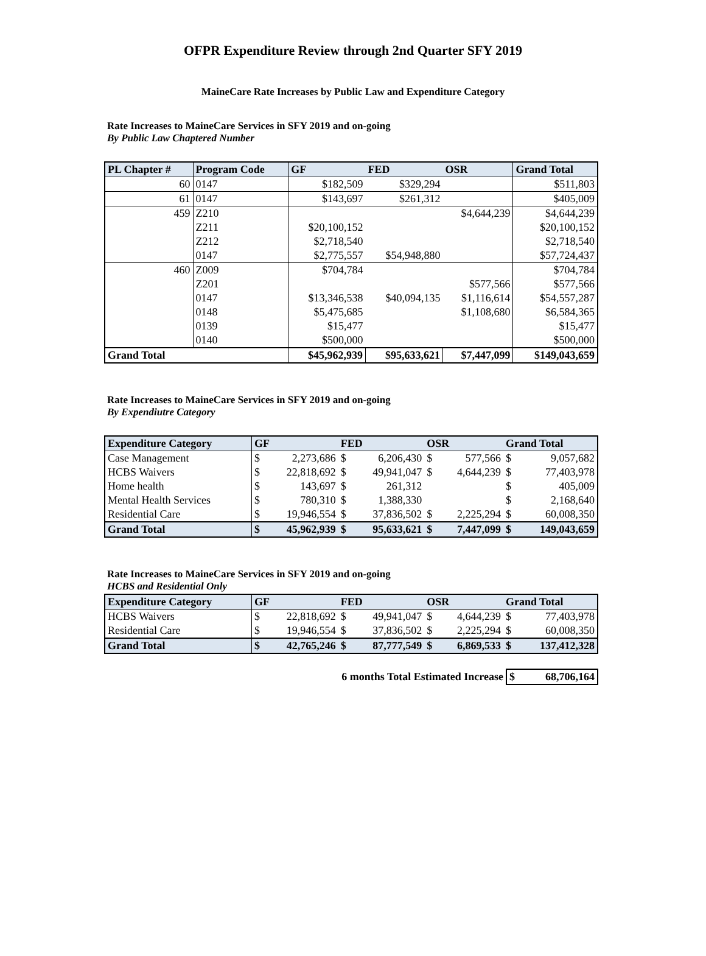OFPR Expenditure Review through 2nd Quarter SFY 2019
MaineCare Rate Increases by Public Law and Expenditure Category
Rate Increases to MaineCare Services in SFY 2019 and on-going
By Public Law Chaptered Number
| PL Chapter # | Program Code | GF | FED | OSR | Grand Total |
| --- | --- | --- | --- | --- | --- |
| 60 | 0147 | $182,509 | $329,294 | | $511,803 |
| 61 | 0147 | $143,697 | $261,312 | | $405,009 |
| 459 | Z210 | | | $4,644,239 | $4,644,239 |
| | Z211 | $20,100,152 | | | $20,100,152 |
| | Z212 | $2,718,540 | | | $2,718,540 |
| | 0147 | $2,775,557 | $54,948,880 | | $57,724,437 |
| 460 | Z009 | $704,784 | | | $704,784 |
| | Z201 | | | $577,566 | $577,566 |
| | 0147 | $13,346,538 | $40,094,135 | $1,116,614 | $54,557,287 |
| | 0148 | $5,475,685 | | $1,108,680 | $6,584,365 |
| | 0139 | $15,477 | | | $15,477 |
| | 0140 | $500,000 | | | $500,000 |
| Grand Total | | $45,962,939 | $95,633,621 | $7,447,099 | $149,043,659 |
Rate Increases to MaineCare Services in SFY 2019 and on-going
By Expendiutre Category
| Expenditure Category | GF | | FED | | OSR | | Grand Total | |
| --- | --- | --- | --- | --- | --- | --- | --- | --- |
| Case Management | $ | 2,273,686 | $ | 6,206,430 | $ | 577,566 | $ | 9,057,682 |
| HCBS Waivers | $ | 22,818,692 | $ | 49,941,047 | $ | 4,644,239 | $ | 77,403,978 |
| Home health | $ | 143,697 | $ | 261,312 | | | $ | 405,009 |
| Mental Health Services | $ | 780,310 | $ | 1,388,330 | | | $ | 2,168,640 |
| Residential Care | $ | 19,946,554 | $ | 37,836,502 | $ | 2,225,294 | $ | 60,008,350 |
| Grand Total | $ | 45,962,939 | $ | 95,633,621 | $ | 7,447,099 | $ | 149,043,659 |
Rate Increases to MaineCare Services in SFY 2019 and on-going
HCBS and Residential Only
| Expenditure Category | GF | | FED | | OSR | | Grand Total | |
| --- | --- | --- | --- | --- | --- | --- | --- | --- |
| HCBS Waivers | $ | 22,818,692 | $ | 49,941,047 | $ | 4,644,239 | $ | 77,403,978 |
| Residential Care | $ | 19,946,554 | $ | 37,836,502 | $ | 2,225,294 | $ | 60,008,350 |
| Grand Total | $ | 42,765,246 | $ | 87,777,549 | $ | 6,869,533 | $ | 137,412,328 |
| 6 months Total Estimated Increase | $ 68,706,164 |